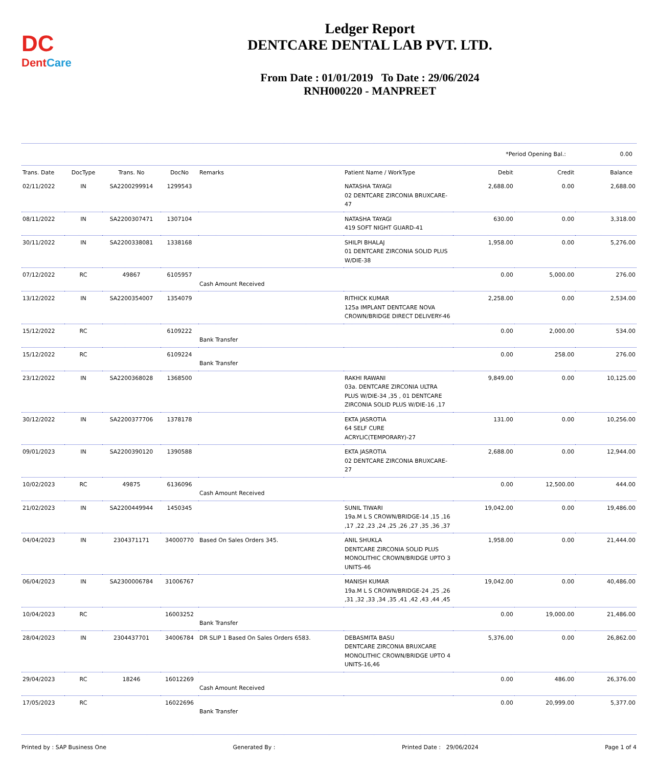DC
DentCare
Ledger Report
DENTCARE DENTAL LAB PVT. LTD.
From Date : 01/01/2019 To Date : 29/06/2024
RNH000220 - MANPREET
| | *Period Opening Bal.: | 0.00 |
| Trans. Date | DocType | Trans. No | DocNo | Remarks | Patient Name / WorkType | Debit | Credit | Balance |
| --- | --- | --- | --- | --- | --- | --- | --- | --- |
| 02/11/2022 | IN | SA2200299914 | 1299543 | | NATASHA TAYAGI 02 DENTCARE ZIRCONIA BRUXCARE-47 | 2,688.00 | 0.00 | 2,688.00 |
| 08/11/2022 | IN | SA2200307471 | 1307104 | | NATASHA TAYAGI 419 SOFT NIGHT GUARD-41 | 630.00 | 0.00 | 3,318.00 |
| 30/11/2022 | IN | SA2200338081 | 1338168 | | SHILPI BHALAJ 01 DENTCARE ZIRCONIA SOLID PLUS W/DIE-38 | 1,958.00 | 0.00 | 5,276.00 |
| 07/12/2022 | RC | 49867 | 6105957 | Cash Amount Received | | 0.00 | 5,000.00 | 276.00 |
| 13/12/2022 | IN | SA2200354007 | 1354079 | | RITHICK KUMAR 125a IMPLANT DENTCARE NOVA CROWN/BRIDGE DIRECT DELIVERY-46 | 2,258.00 | 0.00 | 2,534.00 |
| 15/12/2022 | RC | | 6109222 | Bank Transfer | | 0.00 | 2,000.00 | 534.00 |
| 15/12/2022 | RC | | 6109224 | Bank Transfer | | 0.00 | 258.00 | 276.00 |
| 23/12/2022 | IN | SA2200368028 | 1368500 | | RAKHI RAWANI 03a. DENTCARE ZIRCONIA ULTRA PLUS W/DIE-34 ,35 , 01 DENTCARE ZIRCONIA SOLID PLUS W/DIE-16 ,17 | 9,849.00 | 0.00 | 10,125.00 |
| 30/12/2022 | IN | SA2200377706 | 1378178 | | EKTA JASROTIA 64 SELF CURE ACRYLIC(TEMPORARY)-27 | 131.00 | 0.00 | 10,256.00 |
| 09/01/2023 | IN | SA2200390120 | 1390588 | | EKTA JASROTIA 02 DENTCARE ZIRCONIA BRUXCARE-27 | 2,688.00 | 0.00 | 12,944.00 |
| 10/02/2023 | RC | 49875 | 6136096 | Cash Amount Received | | 0.00 | 12,500.00 | 444.00 |
| 21/02/2023 | IN | SA2200449944 | 1450345 | | SUNIL TIWARI 19a.M L S CROWN/BRIDGE-14 ,15 ,16 ,17 ,22 ,23 ,24 ,25 ,26 ,27 ,35 ,36 ,37 | 19,042.00 | 0.00 | 19,486.00 |
| 04/04/2023 | IN | 2304371171 | 34000770 | Based On Sales Orders 345. | ANIL SHUKLA DENTCARE ZIRCONIA SOLID PLUS MONOLITHIC CROWN/BRIDGE UPTO 3 UNITS-46 | 1,958.00 | 0.00 | 21,444.00 |
| 06/04/2023 | IN | SA2300006784 | 31006767 | | MANISH KUMAR 19a.M L S CROWN/BRIDGE-24 ,25 ,26 ,31 ,32 ,33 ,34 ,35 ,41 ,42 ,43 ,44 ,45 | 19,042.00 | 0.00 | 40,486.00 |
| 10/04/2023 | RC | | 16003252 | Bank Transfer | | 0.00 | 19,000.00 | 21,486.00 |
| 28/04/2023 | IN | 2304437701 | 34006784 | DR SLIP 1 Based On Sales Orders 6583. | DEBASMITA BASU DENTCARE ZIRCONIA BRUXCARE MONOLITHIC CROWN/BRIDGE UPTO 4 UNITS-16,46 | 5,376.00 | 0.00 | 26,862.00 |
| 29/04/2023 | RC | 18246 | 16012269 | Cash Amount Received | | 0.00 | 486.00 | 26,376.00 |
| 17/05/2023 | RC | | 16022696 | Bank Transfer | | 0.00 | 20,999.00 | 5,377.00 |
Printed by : SAP Business One Generated By : Printed Date : 29/06/2024 Page 1 of 4